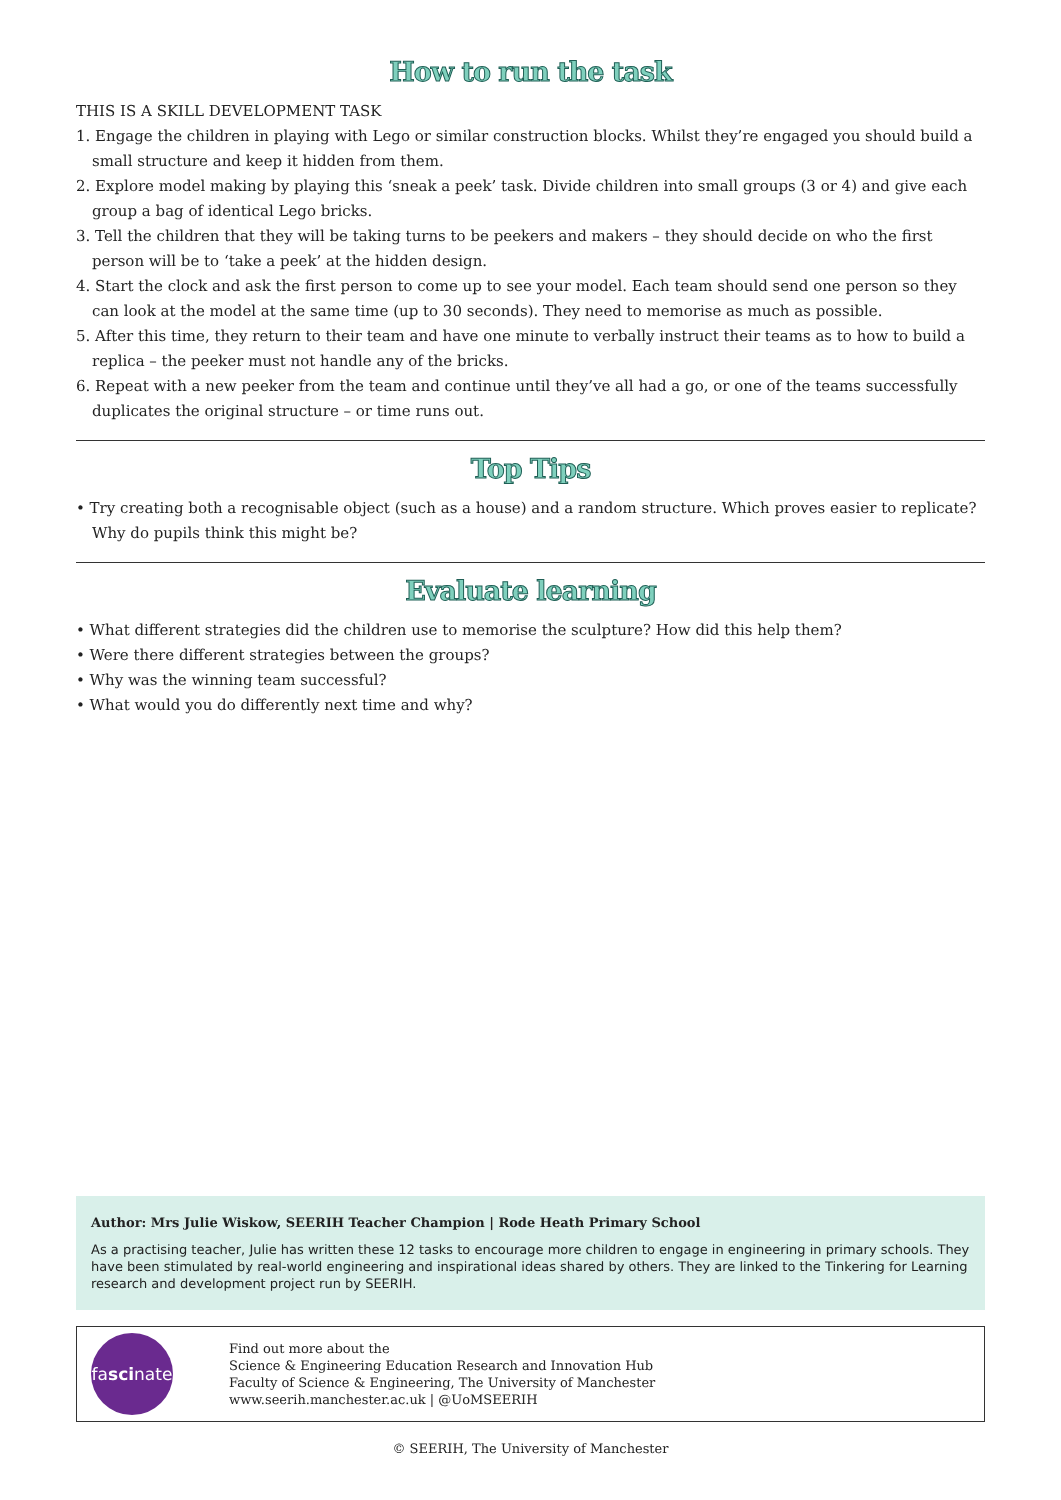How to run the task
THIS IS A SKILL DEVELOPMENT TASK
1. Engage the children in playing with Lego or similar construction blocks. Whilst they’re engaged you should build a small structure and keep it hidden from them.
2. Explore model making by playing this ‘sneak a peek’ task. Divide children into small groups (3 or 4) and give each group a bag of identical Lego bricks.
3. Tell the children that they will be taking turns to be peekers and makers – they should decide on who the first person will be to ‘take a peek’ at the hidden design.
4. Start the clock and ask the first person to come up to see your model. Each team should send one person so they can look at the model at the same time (up to 30 seconds). They need to memorise as much as possible.
5. After this time, they return to their team and have one minute to verbally instruct their teams as to how to build a replica – the peeker must not handle any of the bricks.
6. Repeat with a new peeker from the team and continue until they’ve all had a go, or one of the teams successfully duplicates the original structure – or time runs out.
Top Tips
• Try creating both a recognisable object (such as a house) and a random structure. Which proves easier to replicate? Why do pupils think this might be?
Evaluate learning
• What different strategies did the children use to memorise the sculpture? How did this help them?
• Were there different strategies between the groups?
• Why was the winning team successful?
• What would you do differently next time and why?
Author: Mrs Julie Wiskow, SEERIH Teacher Champion | Rode Heath Primary School
As a practising teacher, Julie has written these 12 tasks to encourage more children to engage in engineering in primary schools. They have been stimulated by real-world engineering and inspirational ideas shared by others. They are linked to the Tinkering for Learning research and development project run by SEERIH.
fa sci nate
Find out more about the
Science & Engineering Education Research and Innovation Hub
Faculty of Science & Engineering, The University of Manchester
www.seerih.manchester.ac.uk | @UoMSEERIH
© SEERIH, The University of Manchester